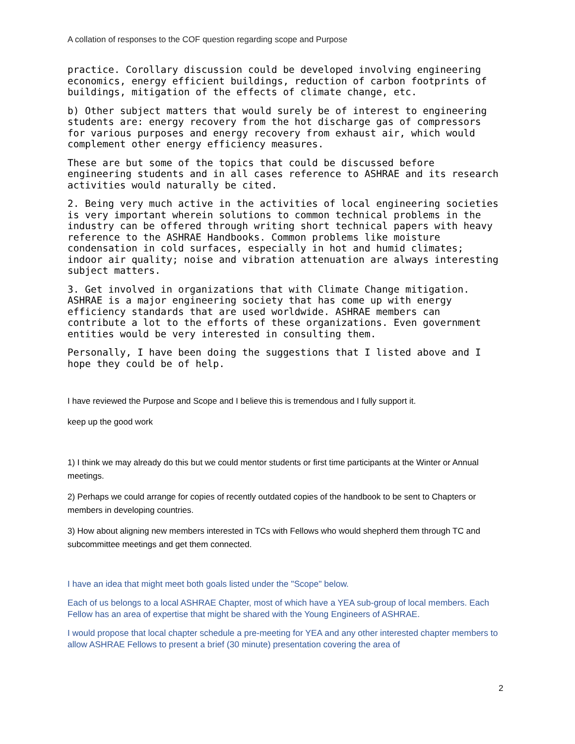A collation of responses to the COF question regarding scope and Purpose
practice. Corollary discussion could be developed involving engineering economics, energy efficient buildings, reduction of carbon footprints of buildings, mitigation of the effects of climate change, etc.
b) Other subject matters that would surely be of interest to engineering students are: energy recovery from the hot discharge gas of compressors for various purposes and energy recovery from exhaust air, which would complement other energy efficiency measures.
These are but some of the topics that could be discussed before engineering students and in all cases reference to ASHRAE and its research activities would naturally be cited.
2. Being very much active in the activities of local engineering societies is very important wherein solutions to common technical problems in the industry can be offered through writing short technical papers with heavy reference to the ASHRAE Handbooks. Common problems like moisture condensation in cold surfaces, especially in hot and humid climates; indoor air quality; noise and vibration attenuation are always interesting subject matters.
3. Get involved in organizations that with Climate Change mitigation. ASHRAE is a major engineering society that has come up with energy efficiency standards that are used worldwide. ASHRAE members can contribute a lot to the efforts of these organizations. Even government entities would be very interested in consulting them.
Personally, I have been doing the suggestions that I listed above and I hope they could be of help.
I have reviewed the Purpose and Scope and I believe this is tremendous and I fully support it.
keep up the good work
1) I think we may already do this but we could mentor students or first time participants at the Winter or Annual meetings.
2) Perhaps we could arrange for copies of recently outdated copies of the handbook to be sent to Chapters or members in developing countries.
3) How about aligning new members interested in TCs with Fellows who would shepherd them through TC and subcommittee meetings and get them connected.
I have an idea that might meet both goals listed under the "Scope" below.
Each of us belongs to a local ASHRAE Chapter, most of which have a YEA sub-group of local members. Each Fellow has an area of expertise that might be shared with the Young Engineers of ASHRAE.
I would propose that local chapter schedule a pre-meeting for YEA and any other interested chapter members to allow ASHRAE Fellows to present a brief (30 minute) presentation covering the area of
2